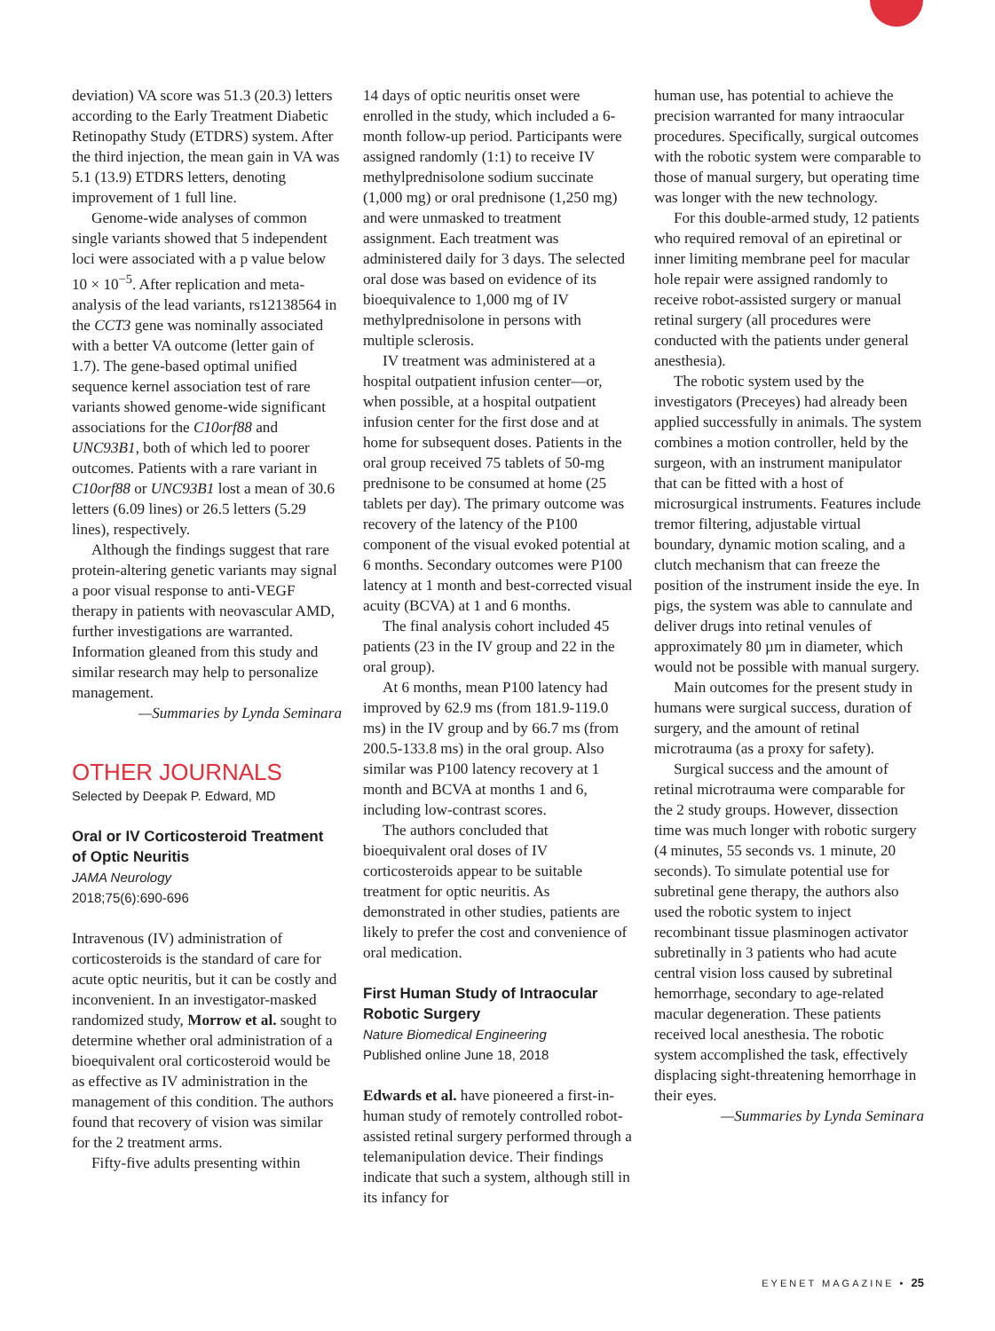deviation) VA score was 51.3 (20.3) letters according to the Early Treatment Diabetic Retinopathy Study (ETDRS) system. After the third injection, the mean gain in VA was 5.1 (13.9) ETDRS letters, denoting improvement of 1 full line.
Genome-wide analyses of common single variants showed that 5 independent loci were associated with a p value below 10 × 10<sup>−5</sup>. After replication and meta-analysis of the lead variants, rs12138564 in the CCT3 gene was nominally associated with a better VA outcome (letter gain of 1.7). The gene-based optimal unified sequence kernel association test of rare variants showed genome-wide significant associations for the C10orf88 and UNC93B1, both of which led to poorer outcomes. Patients with a rare variant in C10orf88 or UNC93B1 lost a mean of 30.6 letters (6.09 lines) or 26.5 letters (5.29 lines), respectively.
Although the findings suggest that rare protein-altering genetic variants may signal a poor visual response to anti-VEGF therapy in patients with neovascular AMD, further investigations are warranted. Information gleaned from this study and similar research may help to personalize management.
—Summaries by Lynda Seminara
OTHER JOURNALS
Selected by Deepak P. Edward, MD
Oral or IV Corticosteroid Treatment of Optic Neuritis
JAMA Neurology
2018;75(6):690-696
Intravenous (IV) administration of corticosteroids is the standard of care for acute optic neuritis, but it can be costly and inconvenient. In an investigator-masked randomized study, Morrow et al. sought to determine whether oral administration of a bioequivalent oral corticosteroid would be as effective as IV administration in the management of this condition. The authors found that recovery of vision was similar for the 2 treatment arms.
Fifty-five adults presenting within
14 days of optic neuritis onset were enrolled in the study, which included a 6-month follow-up period. Participants were assigned randomly (1:1) to receive IV methylprednisolone sodium succinate (1,000 mg) or oral prednisone (1,250 mg) and were unmasked to treatment assignment. Each treatment was administered daily for 3 days. The selected oral dose was based on evidence of its bioequivalence to 1,000 mg of IV methylprednisolone in persons with multiple sclerosis.
IV treatment was administered at a hospital outpatient infusion center—or, when possible, at a hospital outpatient infusion center for the first dose and at home for subsequent doses. Patients in the oral group received 75 tablets of 50-mg prednisone to be consumed at home (25 tablets per day). The primary outcome was recovery of the latency of the P100 component of the visual evoked potential at 6 months. Secondary outcomes were P100 latency at 1 month and best-corrected visual acuity (BCVA) at 1 and 6 months.
The final analysis cohort included 45 patients (23 in the IV group and 22 in the oral group).
At 6 months, mean P100 latency had improved by 62.9 ms (from 181.9-119.0 ms) in the IV group and by 66.7 ms (from 200.5-133.8 ms) in the oral group. Also similar was P100 latency recovery at 1 month and BCVA at months 1 and 6, including low-contrast scores.
The authors concluded that bioequivalent oral doses of IV corticosteroids appear to be suitable treatment for optic neuritis. As demonstrated in other studies, patients are likely to prefer the cost and convenience of oral medication.
First Human Study of Intraocular Robotic Surgery
Nature Biomedical Engineering
Published online June 18, 2018
Edwards et al. have pioneered a first-in-human study of remotely controlled robot-assisted retinal surgery performed through a telemanipulation device. Their findings indicate that such a system, although still in its infancy for
human use, has potential to achieve the precision warranted for many intraocular procedures. Specifically, surgical outcomes with the robotic system were comparable to those of manual surgery, but operating time was longer with the new technology.
For this double-armed study, 12 patients who required removal of an epiretinal or inner limiting membrane peel for macular hole repair were assigned randomly to receive robot-assisted surgery or manual retinal surgery (all procedures were conducted with the patients under general anesthesia).
The robotic system used by the investigators (Preceyes) had already been applied successfully in animals. The system combines a motion controller, held by the surgeon, with an instrument manipulator that can be fitted with a host of microsurgical instruments. Features include tremor filtering, adjustable virtual boundary, dynamic motion scaling, and a clutch mechanism that can freeze the position of the instrument inside the eye. In pigs, the system was able to cannulate and deliver drugs into retinal venules of approximately 80 µm in diameter, which would not be possible with manual surgery.
Main outcomes for the present study in humans were surgical success, duration of surgery, and the amount of retinal microtrauma (as a proxy for safety).
Surgical success and the amount of retinal microtrauma were comparable for the 2 study groups. However, dissection time was much longer with robotic surgery (4 minutes, 55 seconds vs. 1 minute, 20 seconds). To simulate potential use for subretinal gene therapy, the authors also used the robotic system to inject recombinant tissue plasminogen activator subretinally in 3 patients who had acute central vision loss caused by subretinal hemorrhage, secondary to age-related macular degeneration. These patients received local anesthesia. The robotic system accomplished the task, effectively displacing sight-threatening hemorrhage in their eyes.
—Summaries by Lynda Seminara
EYENET MAGAZINE • 25